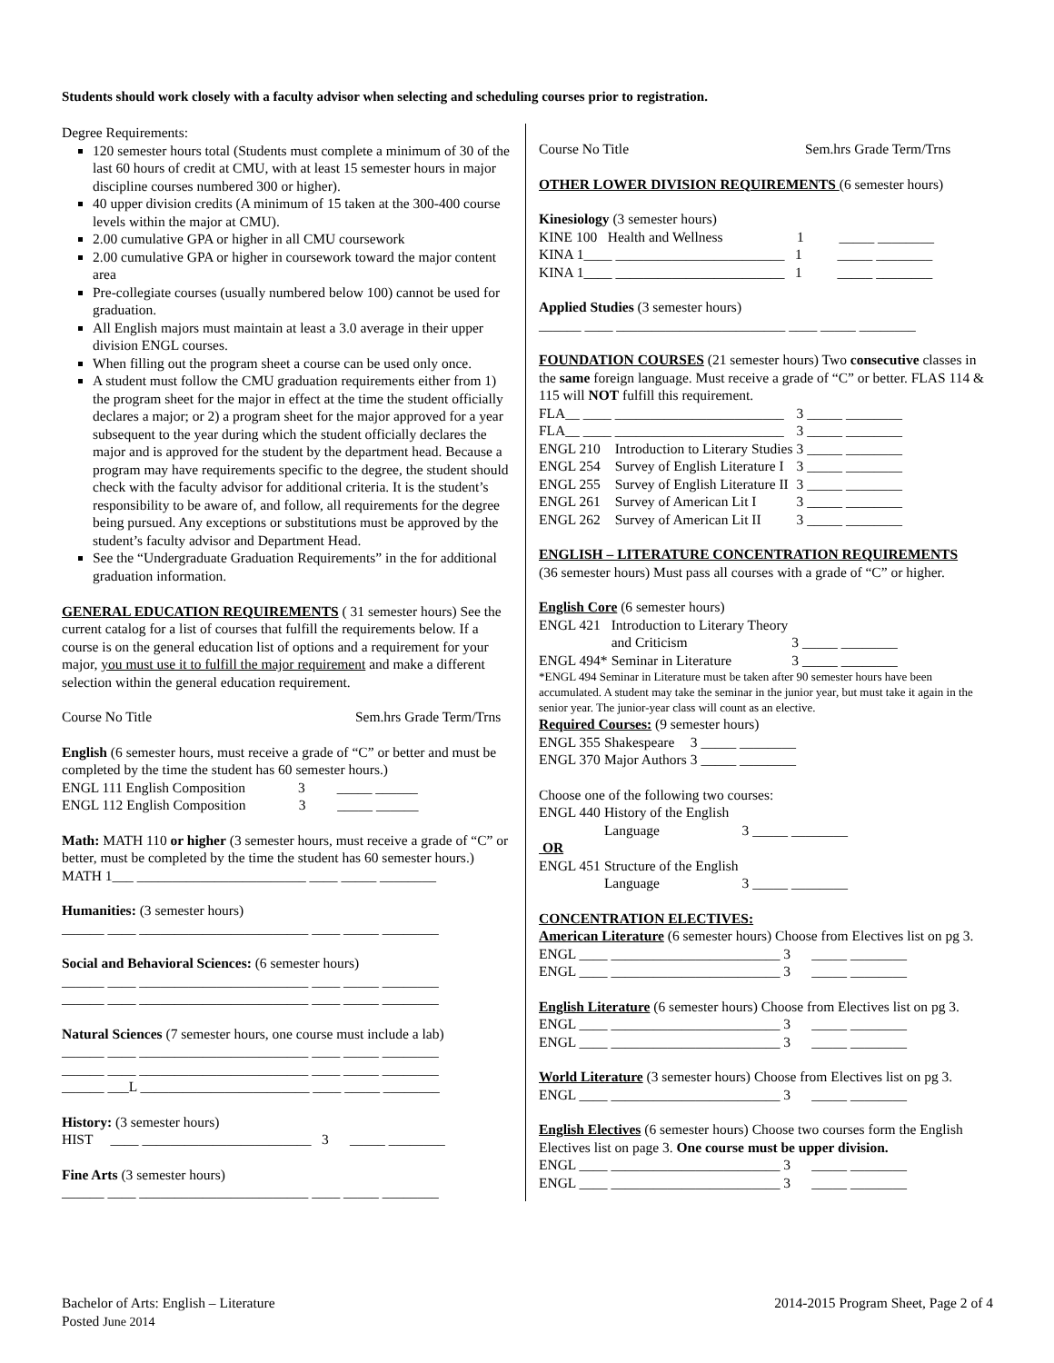Students should work closely with a faculty advisor when selecting and scheduling courses prior to registration.
Degree Requirements:
120 semester hours total (Students must complete a minimum of 30 of the last 60 hours of credit at CMU, with at least 15 semester hours in major discipline courses numbered 300 or higher).
40 upper division credits (A minimum of 15 taken at the 300-400 course levels within the major at CMU).
2.00 cumulative GPA or higher in all CMU coursework
2.00 cumulative GPA or higher in coursework toward the major content area
Pre-collegiate courses (usually numbered below 100) cannot be used for graduation.
All English majors must maintain at least a 3.0 average in their upper division ENGL courses.
When filling out the program sheet a course can be used only once.
A student must follow the CMU graduation requirements either from 1) the program sheet for the major in effect at the time the student officially declares a major; or 2) a program sheet for the major approved for a year subsequent to the year during which the student officially declares the major and is approved for the student by the department head. Because a program may have requirements specific to the degree, the student should check with the faculty advisor for additional criteria. It is the student’s responsibility to be aware of, and follow, all requirements for the degree being pursued. Any exceptions or substitutions must be approved by the student’s faculty advisor and Department Head.
See the “Undergraduate Graduation Requirements” in the for additional graduation information.
GENERAL EDUCATION REQUIREMENTS ( 31 semester hours) See the current catalog for a list of courses that fulfill the requirements below. If a course is on the general education list of options and a requirement for your major, you must use it to fulfill the major requirement and make a different selection within the general education requirement.
Course No Title Sem.hrs Grade Term/Trns
English (6 semester hours, must receive a grade of “C” or better and must be completed by the time the student has 60 semester hours.)
ENGL 111 English Composition 3 _____ ______
ENGL 112 English Composition 3 _____ ______
Math: MATH 110 or higher (3 semester hours, must receive a grade of “C” or better, must be completed by the time the student has 60 semester hours.)
MATH 1___ ________________________ ____ _____ ________
Humanities: (3 semester hours)
______ ____ ________________________ ____ _____ ________
Social and Behavioral Sciences: (6 semester hours)
______ ____ ________________________ ____ _____ ________
______ ____ ________________________ ____ _____ ________
Natural Sciences (7 semester hours, one course must include a lab)
______ ____ ________________________ ____ _____ ________
______ ____ ________________________ ____ _____ ________
______ ___L ________________________ ____ _____ ________
History: (3 semester hours)
HIST ____ ________________________ 3 _____ ________
Fine Arts (3 semester hours)
______ ____ ________________________ ____ _____ ________
Course No Title Sem.hrs Grade Term/Trns
OTHER LOWER DIVISION REQUIREMENTS (6 semester hours)
Kinesiology (3 semester hours)
KINE 100 Health and Wellness 1 _____ ________
KINA 1____ ________________________ 1 _____ ________
KINA 1____ ________________________ 1 _____ ________
Applied Studies (3 semester hours)
______ ____ ________________________ ____ _____ ________
FOUNDATION COURSES (21 semester hours) Two consecutive classes in the same foreign language. Must receive a grade of “C” or better. FLAS 114 & 115 will NOT fulfill this requirement.
| FLA__ ____ | ________________________ | 3 | _____ ________ |
| FLA__ ____ | ________________________ | 3 | _____ ________ |
| ENGL 210 | Introduction to Literary Studies | 3 | _____ ________ |
| ENGL 254 | Survey of English Literature I | 3 | _____ ________ |
| ENGL 255 | Survey of English Literature II | 3 | _____ ________ |
| ENGL 261 | Survey of American Lit I | 3 | _____ ________ |
| ENGL 262 | Survey of American Lit II | 3 | _____ ________ |
ENGLISH – LITERATURE CONCENTRATION REQUIREMENTS
(36 semester hours) Must pass all courses with a grade of “C” or higher.
English Core (6 semester hours)
| ENGL 421 | Introduction to Literary Theory and Criticism | 3 | _____ ________ |
| ENGL 494* | Seminar in Literature | 3 | _____ ________ |
*ENGL 494 Seminar in Literature must be taken after 90 semester hours have been accumulated. A student may take the seminar in the junior year, but must take it again in the senior year. The junior-year class will count as an elective.
Required Courses: (9 semester hours)
| ENGL 355 | Shakespeare | 3 | _____ ________ |
| ENGL 370 | Major Authors | 3 | _____ ________ |
Choose one of the following two courses:
| ENGL 440 | History of the English Language | 3 | _____ ________ |
| OR | | | |
| ENGL 451 | Structure of the English Language | 3 | _____ ________ |
CONCENTRATION ELECTIVES:
American Literature (6 semester hours) Choose from Electives list on pg 3.
ENGL ____ ________________________ 3 _____ ________
ENGL ____ ________________________ 3 _____ ________
English Literature (6 semester hours) Choose from Electives list on pg 3.
ENGL ____ ________________________ 3 _____ ________
ENGL ____ ________________________ 3 _____ ________
World Literature (3 semester hours) Choose from Electives list on pg 3.
ENGL ____ ________________________ 3 _____ ________
English Electives (6 semester hours) Choose two courses form the English Electives list on page 3. One course must be upper division.
ENGL ____ ________________________ 3 _____ ________
ENGL ____ ________________________ 3 _____ ________
Bachelor of Arts: English – Literature
Posted June 2014
2014-2015 Program Sheet, Page 2 of 4